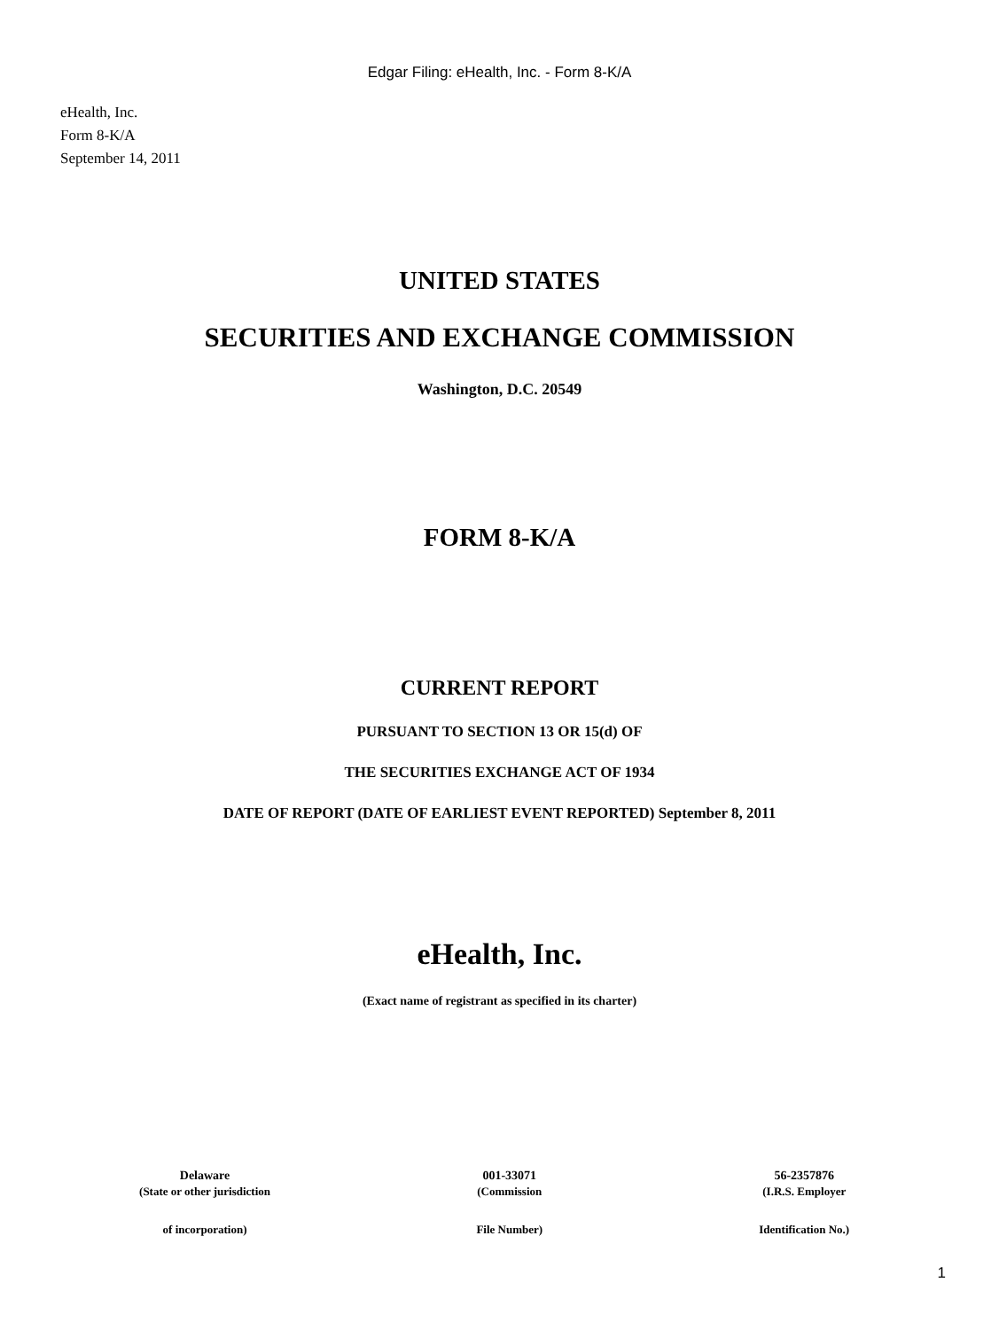Edgar Filing: eHealth, Inc. - Form 8-K/A
eHealth, Inc.
Form 8-K/A
September 14, 2011
UNITED STATES
SECURITIES AND EXCHANGE COMMISSION
Washington, D.C. 20549
FORM 8-K/A
CURRENT REPORT
PURSUANT TO SECTION 13 OR 15(d) OF
THE SECURITIES EXCHANGE ACT OF 1934
DATE OF REPORT (DATE OF EARLIEST EVENT REPORTED) September 8, 2011
eHealth, Inc.
(Exact name of registrant as specified in its charter)
| Delaware | 001-33071 | 56-2357876 |
| (State or other jurisdiction | (Commission | (I.R.S. Employer |
| of incorporation) | File Number) | Identification No.) |
1